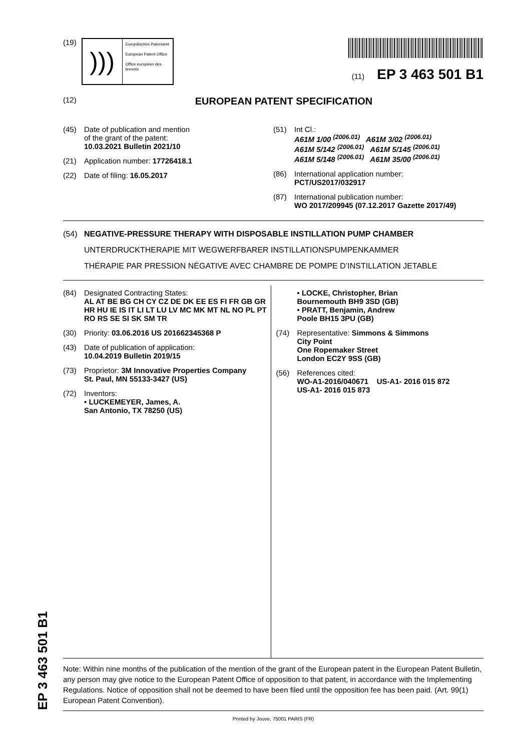(19)
)))
Europäisches Patentamt
European Patent Office
Office européen des brevets
(11) EP 3 463 501 B1
(12)
EUROPEAN PATENT SPECIFICATION
(45) Date of publication and mention
of the grant of the patent:
10.03.2021 Bulletin 2021/10
(21) Application number: 17726418.1
(22) Date of filing: 16.05.2017
(51) Int Cl.:
A61M 1/00 <sup>(2006.01)</sup> A61M 3/02 <sup>(2006.01)</sup>
A61M 5/142 <sup>(2006.01)</sup> A61M 5/145 <sup>(2006.01)</sup>
A61M 5/148 <sup>(2006.01)</sup> A61M 35/00 <sup>(2006.01)</sup>
(86) International application number:
PCT/US2017/032917
(87) International publication number:
WO 2017/209945 (07.12.2017 Gazette 2017/49)
(54) NEGATIVE-PRESSURE THERAPY WITH DISPOSABLE INSTILLATION PUMP CHAMBER
UNTERDRUCKTHERAPIE MIT WEGWERFBARER INSTILLATIONSPUMPENKAMMER
THÉRAPIE PAR PRESSION NÉGATIVE AVEC CHAMBRE DE POMPE D’INSTILLATION JETABLE
(84) Designated Contracting States:
AL AT BE BG CH CY CZ DE DK EE ES FI FR GB GR HR HU IE IS IT LI LT LU LV MC MK MT NL NO PL PT RO RS SE SI SK SM TR
(30) Priority: 03.06.2016 US 201662345368 P
(43) Date of publication of application:
10.04.2019 Bulletin 2019/15
(73) Proprietor: 3M Innovative Properties Company
St. Paul, MN 55133-3427 (US)
(72) Inventors:
• LUCKEMEYER, James, A.
San Antonio, TX 78250 (US)
• LOCKE, Christopher, Brian
Bournemouth BH9 3SD (GB)
• PRATT, Benjamin, Andrew
Poole BH15 3PU (GB)
(74) Representative: Simmons & Simmons
City Point
One Ropemaker Street
London EC2Y 9SS (GB)
(56) References cited:
WO-A1-2016/040671 US-A1- 2016 015 872
US-A1- 2016 015 873
Note: Within nine months of the publication of the mention of the grant of the European patent in the European Patent Bulletin, any person may give notice to the European Patent Office of opposition to that patent, in accordance with the Implementing Regulations. Notice of opposition shall not be deemed to have been filed until the opposition fee has been paid. (Art. 99(1) European Patent Convention).
Printed by Jouve, 75001 PARIS (FR)
EP 3 463 501 B1